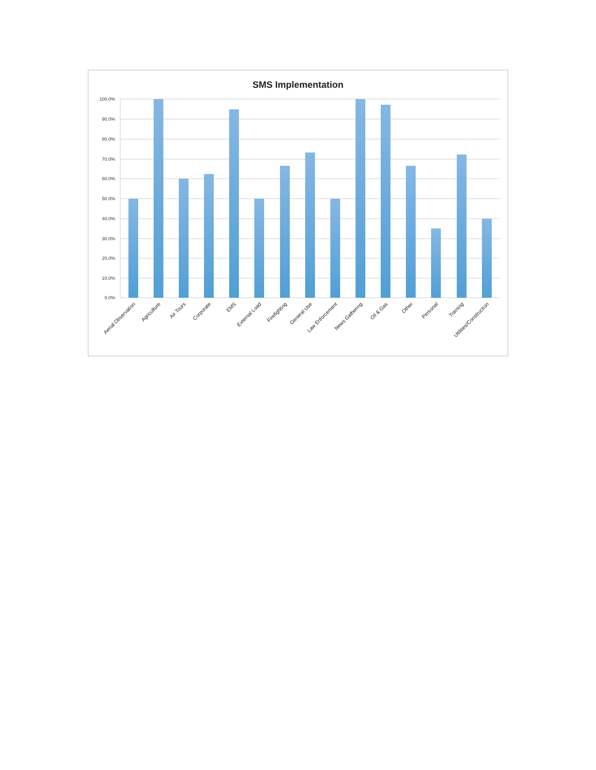SMS Implementation
100.0%
90.0%
80.0%
70.0%
60.0%
50.0%
40.0%
30.0%
20.0%
10.0%
0.0%
Aerial Observation
Agriculture
Air Tours
Corporate
EMS
External Load
Firefighting
General Use
Law Enforcement
News Gathering
Oil & Gas
Other
Personal
Training
Utilities/Construction